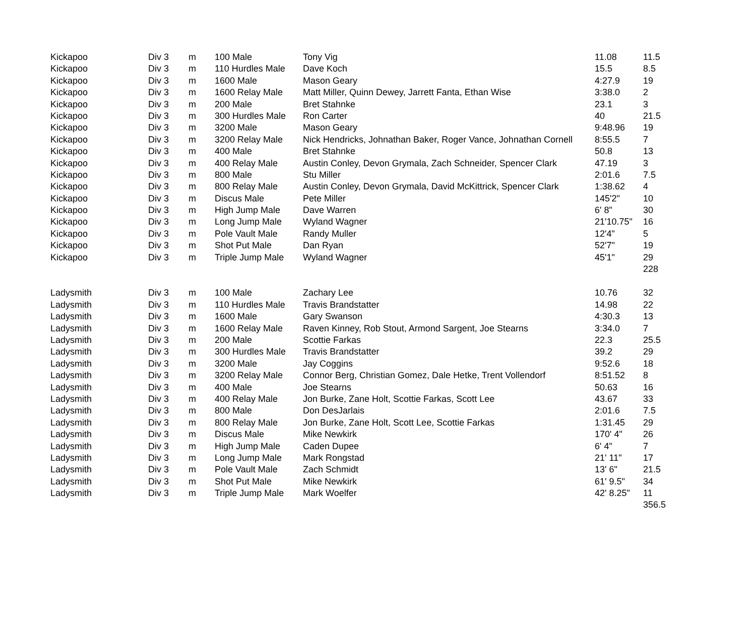| Kickapoo | Div 3 | m | 100 Male | Tony Vig | 11.08 | 11.5 |
| Kickapoo | Div 3 | m | 110 Hurdles Male | Dave Koch | 15.5 | 8.5 |
| Kickapoo | Div 3 | m | 1600 Male | Mason Geary | 4:27.9 | 19 |
| Kickapoo | Div 3 | m | 1600 Relay Male | Matt Miller, Quinn Dewey, Jarrett Fanta, Ethan Wise | 3:38.0 | 2 |
| Kickapoo | Div 3 | m | 200 Male | Bret Stahnke | 23.1 | 3 |
| Kickapoo | Div 3 | m | 300 Hurdles Male | Ron Carter | 40 | 21.5 |
| Kickapoo | Div 3 | m | 3200 Male | Mason Geary | 9:48.96 | 19 |
| Kickapoo | Div 3 | m | 3200 Relay Male | Nick Hendricks, Johnathan Baker, Roger Vance, Johnathan Cornell | 8:55.5 | 7 |
| Kickapoo | Div 3 | m | 400 Male | Bret Stahnke | 50.8 | 13 |
| Kickapoo | Div 3 | m | 400 Relay Male | Austin Conley, Devon Grymala, Zach Schneider, Spencer Clark | 47.19 | 3 |
| Kickapoo | Div 3 | m | 800 Male | Stu Miller | 2:01.6 | 7.5 |
| Kickapoo | Div 3 | m | 800 Relay Male | Austin Conley, Devon Grymala, David McKittrick, Spencer Clark | 1:38.62 | 4 |
| Kickapoo | Div 3 | m | Discus Male | Pete Miller | 145'2" | 10 |
| Kickapoo | Div 3 | m | High Jump Male | Dave Warren | 6' 8" | 30 |
| Kickapoo | Div 3 | m | Long Jump Male | Wyland Wagner | 21'10.75" | 16 |
| Kickapoo | Div 3 | m | Pole Vault Male | Randy Muller | 12'4" | 5 |
| Kickapoo | Div 3 | m | Shot Put Male | Dan Ryan | 52'7" | 19 |
| Kickapoo | Div 3 | m | Triple Jump Male | Wyland Wagner | 45'1" | 29 |
| | | | | | | 228 |
| Ladysmith | Div 3 | m | 100 Male | Zachary Lee | 10.76 | 32 |
| Ladysmith | Div 3 | m | 110 Hurdles Male | Travis Brandstatter | 14.98 | 22 |
| Ladysmith | Div 3 | m | 1600 Male | Gary Swanson | 4:30.3 | 13 |
| Ladysmith | Div 3 | m | 1600 Relay Male | Raven Kinney, Rob Stout, Armond Sargent, Joe Stearns | 3:34.0 | 7 |
| Ladysmith | Div 3 | m | 200 Male | Scottie Farkas | 22.3 | 25.5 |
| Ladysmith | Div 3 | m | 300 Hurdles Male | Travis Brandstatter | 39.2 | 29 |
| Ladysmith | Div 3 | m | 3200 Male | Jay Coggins | 9:52.6 | 18 |
| Ladysmith | Div 3 | m | 3200 Relay Male | Connor Berg, Christian Gomez, Dale Hetke, Trent Vollendorf | 8:51.52 | 8 |
| Ladysmith | Div 3 | m | 400 Male | Joe Stearns | 50.63 | 16 |
| Ladysmith | Div 3 | m | 400 Relay Male | Jon Burke, Zane Holt, Scottie Farkas, Scott Lee | 43.67 | 33 |
| Ladysmith | Div 3 | m | 800 Male | Don DesJarlais | 2:01.6 | 7.5 |
| Ladysmith | Div 3 | m | 800 Relay Male | Jon Burke, Zane Holt, Scott Lee, Scottie Farkas | 1:31.45 | 29 |
| Ladysmith | Div 3 | m | Discus Male | Mike Newkirk | 170' 4" | 26 |
| Ladysmith | Div 3 | m | High Jump Male | Caden Dupee | 6' 4" | 7 |
| Ladysmith | Div 3 | m | Long Jump Male | Mark Rongstad | 21' 11" | 17 |
| Ladysmith | Div 3 | m | Pole Vault Male | Zach Schmidt | 13' 6" | 21.5 |
| Ladysmith | Div 3 | m | Shot Put Male | Mike Newkirk | 61' 9.5" | 34 |
| Ladysmith | Div 3 | m | Triple Jump Male | Mark Woelfer | 42' 8.25" | 11 |
| | | | | | | 356.5 |